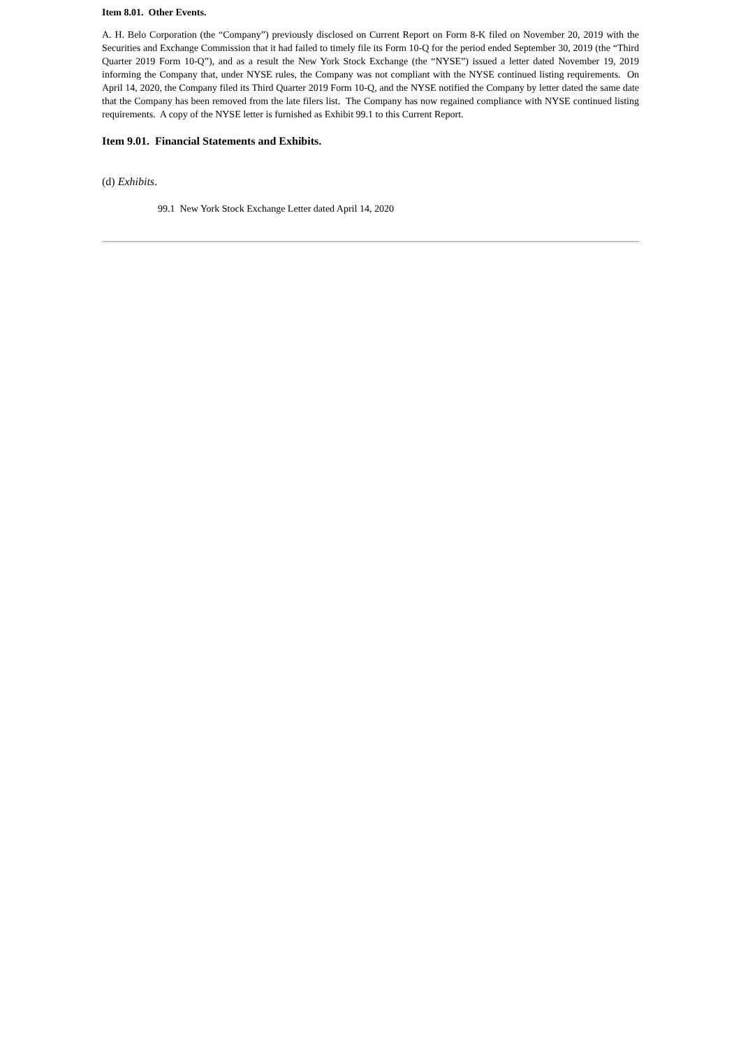Item 8.01. Other Events.
A. H. Belo Corporation (the “Company”) previously disclosed on Current Report on Form 8-K filed on November 20, 2019 with the Securities and Exchange Commission that it had failed to timely file its Form 10-Q for the period ended September 30, 2019 (the “Third Quarter 2019 Form 10-Q”), and as a result the New York Stock Exchange (the “NYSE”) issued a letter dated November 19, 2019 informing the Company that, under NYSE rules, the Company was not compliant with the NYSE continued listing requirements. On April 14, 2020, the Company filed its Third Quarter 2019 Form 10-Q, and the NYSE notified the Company by letter dated the same date that the Company has been removed from the late filers list. The Company has now regained compliance with NYSE continued listing requirements. A copy of the NYSE letter is furnished as Exhibit 99.1 to this Current Report.
Item 9.01. Financial Statements and Exhibits.
(d) Exhibits.
99.1 New York Stock Exchange Letter dated April 14, 2020